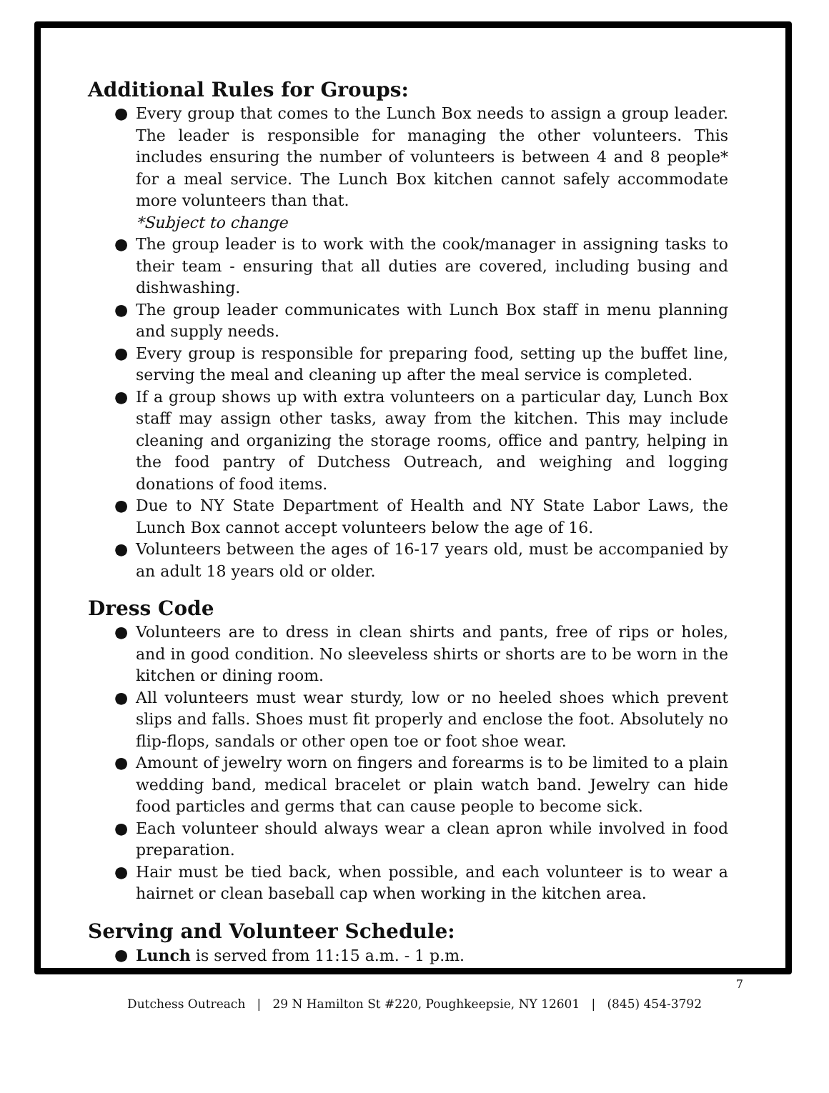Additional Rules for Groups:
● Every group that comes to the Lunch Box needs to assign a group leader. The leader is responsible for managing the other volunteers. This includes ensuring the number of volunteers is between 4 and 8 people* for a meal service. The Lunch Box kitchen cannot safely accommodate more volunteers than that.
*Subject to change
● The group leader is to work with the cook/manager in assigning tasks to their team - ensuring that all duties are covered, including busing and dishwashing.
● The group leader communicates with Lunch Box staff in menu planning and supply needs.
● Every group is responsible for preparing food, setting up the buffet line, serving the meal and cleaning up after the meal service is completed.
● If a group shows up with extra volunteers on a particular day, Lunch Box staff may assign other tasks, away from the kitchen. This may include cleaning and organizing the storage rooms, office and pantry, helping in the food pantry of Dutchess Outreach, and weighing and logging donations of food items.
● Due to NY State Department of Health and NY State Labor Laws, the Lunch Box cannot accept volunteers below the age of 16.
● Volunteers between the ages of 16-17 years old, must be accompanied by an adult 18 years old or older.
Dress Code
● Volunteers are to dress in clean shirts and pants, free of rips or holes, and in good condition. No sleeveless shirts or shorts are to be worn in the kitchen or dining room.
● All volunteers must wear sturdy, low or no heeled shoes which prevent slips and falls. Shoes must fit properly and enclose the foot. Absolutely no flip-flops, sandals or other open toe or foot shoe wear.
● Amount of jewelry worn on fingers and forearms is to be limited to a plain wedding band, medical bracelet or plain watch band. Jewelry can hide food particles and germs that can cause people to become sick.
● Each volunteer should always wear a clean apron while involved in food preparation.
● Hair must be tied back, when possible, and each volunteer is to wear a hairnet or clean baseball cap when working in the kitchen area.
Serving and Volunteer Schedule:
● Lunch is served from 11:15 a.m. - 1 p.m.
7
Dutchess Outreach | 29 N Hamilton St #220, Poughkeepsie, NY 12601 | (845) 454-3792